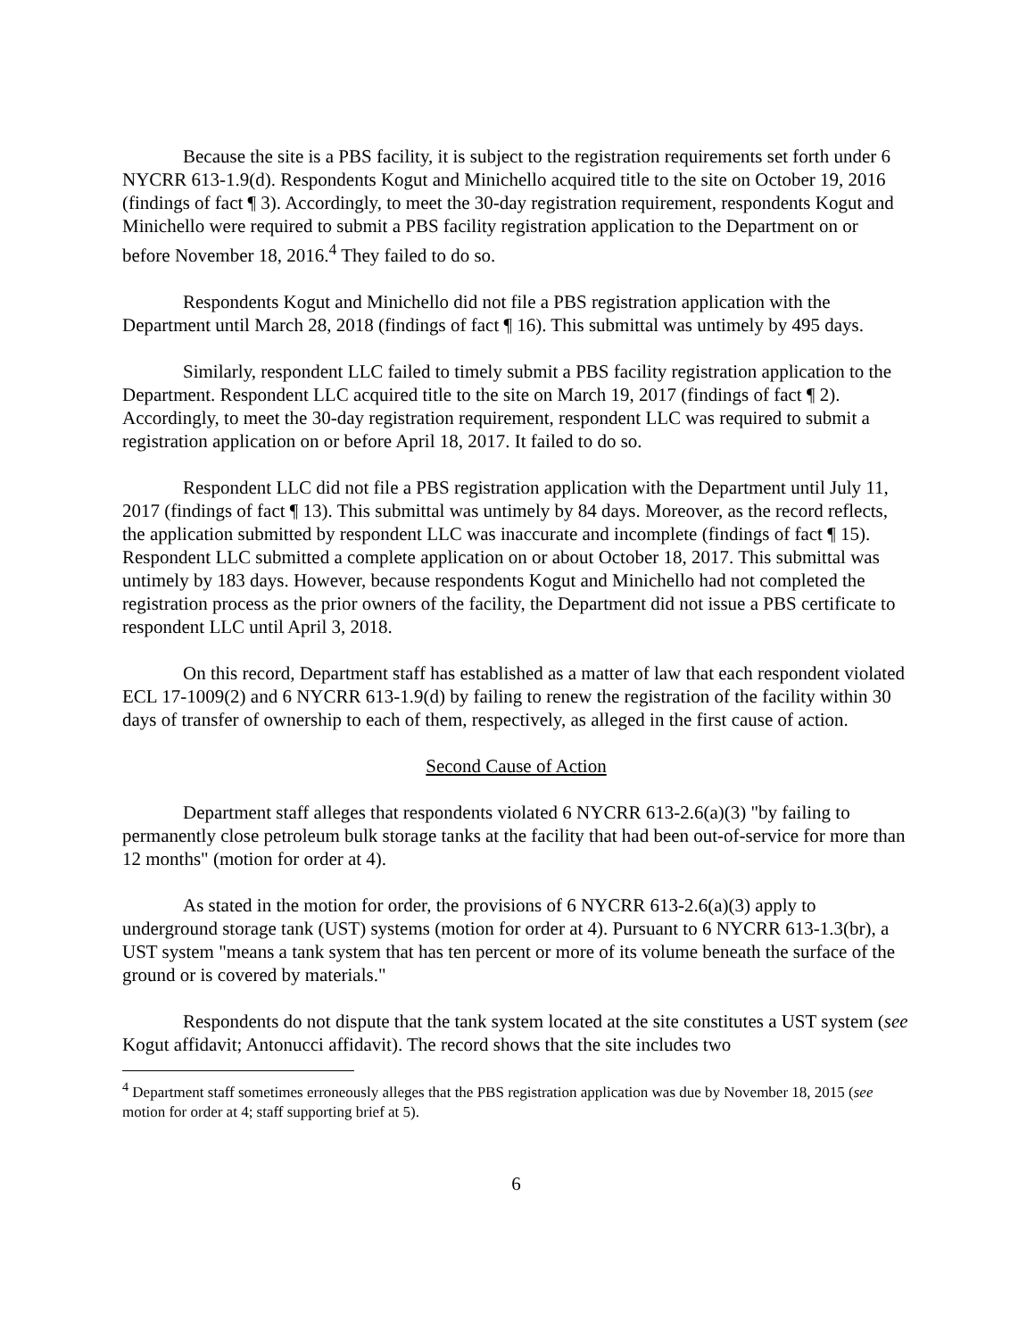Because the site is a PBS facility, it is subject to the registration requirements set forth under 6 NYCRR 613-1.9(d). Respondents Kogut and Minichello acquired title to the site on October 19, 2016 (findings of fact ¶ 3). Accordingly, to meet the 30-day registration requirement, respondents Kogut and Minichello were required to submit a PBS facility registration application to the Department on or before November 18, 2016.<sup>4</sup> They failed to do so.
Respondents Kogut and Minichello did not file a PBS registration application with the Department until March 28, 2018 (findings of fact ¶ 16). This submittal was untimely by 495 days.
Similarly, respondent LLC failed to timely submit a PBS facility registration application to the Department. Respondent LLC acquired title to the site on March 19, 2017 (findings of fact ¶ 2). Accordingly, to meet the 30-day registration requirement, respondent LLC was required to submit a registration application on or before April 18, 2017. It failed to do so.
Respondent LLC did not file a PBS registration application with the Department until July 11, 2017 (findings of fact ¶ 13). This submittal was untimely by 84 days. Moreover, as the record reflects, the application submitted by respondent LLC was inaccurate and incomplete (findings of fact ¶ 15). Respondent LLC submitted a complete application on or about October 18, 2017. This submittal was untimely by 183 days. However, because respondents Kogut and Minichello had not completed the registration process as the prior owners of the facility, the Department did not issue a PBS certificate to respondent LLC until April 3, 2018.
On this record, Department staff has established as a matter of law that each respondent violated ECL 17-1009(2) and 6 NYCRR 613-1.9(d) by failing to renew the registration of the facility within 30 days of transfer of ownership to each of them, respectively, as alleged in the first cause of action.
Second Cause of Action
Department staff alleges that respondents violated 6 NYCRR 613-2.6(a)(3) "by failing to permanently close petroleum bulk storage tanks at the facility that had been out-of-service for more than 12 months" (motion for order at 4).
As stated in the motion for order, the provisions of 6 NYCRR 613-2.6(a)(3) apply to underground storage tank (UST) systems (motion for order at 4). Pursuant to 6 NYCRR 613-1.3(br), a UST system "means a tank system that has ten percent or more of its volume beneath the surface of the ground or is covered by materials."
Respondents do not dispute that the tank system located at the site constitutes a UST system (see Kogut affidavit; Antonucci affidavit). The record shows that the site includes two
<sup>4</sup> Department staff sometimes erroneously alleges that the PBS registration application was due by November 18, 2015 (see motion for order at 4; staff supporting brief at 5).
6